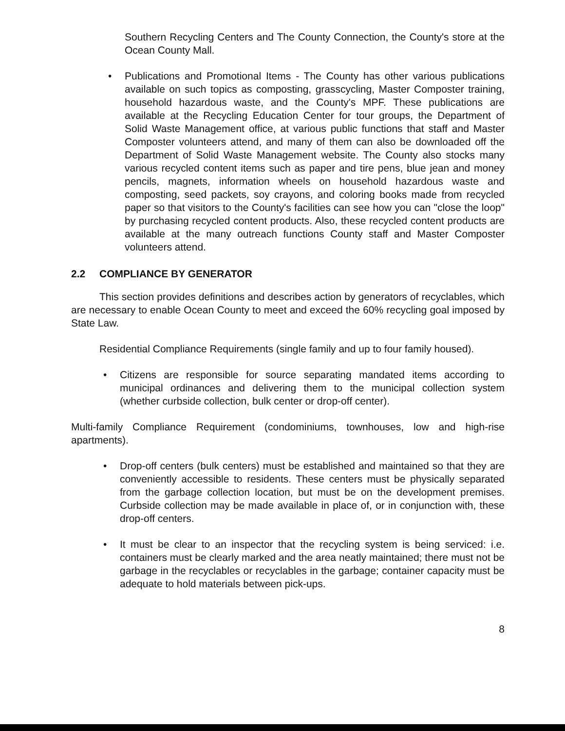Southern Recycling Centers and The County Connection, the County's store at the Ocean County Mall.
• Publications and Promotional Items - The County has other various publications available on such topics as composting, grasscycling, Master Composter training, household hazardous waste, and the County's MPF. These publications are available at the Recycling Education Center for tour groups, the Department of Solid Waste Management office, at various public functions that staff and Master Composter volunteers attend, and many of them can also be downloaded off the Department of Solid Waste Management website. The County also stocks many various recycled content items such as paper and tire pens, blue jean and money pencils, magnets, information wheels on household hazardous waste and composting, seed packets, soy crayons, and coloring books made from recycled paper so that visitors to the County's facilities can see how you can "close the loop" by purchasing recycled content products. Also, these recycled content products are available at the many outreach functions County staff and Master Composter volunteers attend.
2.2 COMPLIANCE BY GENERATOR
This section provides definitions and describes action by generators of recyclables, which are necessary to enable Ocean County to meet and exceed the 60% recycling goal imposed by State Law.
Residential Compliance Requirements (single family and up to four family housed).
• Citizens are responsible for source separating mandated items according to municipal ordinances and delivering them to the municipal collection system (whether curbside collection, bulk center or drop-off center).
Multi-family Compliance Requirement (condominiums, townhouses, low and high-rise apartments).
• Drop-off centers (bulk centers) must be established and maintained so that they are conveniently accessible to residents. These centers must be physically separated from the garbage collection location, but must be on the development premises. Curbside collection may be made available in place of, or in conjunction with, these drop-off centers.
• It must be clear to an inspector that the recycling system is being serviced: i.e. containers must be clearly marked and the area neatly maintained; there must not be garbage in the recyclables or recyclables in the garbage; container capacity must be adequate to hold materials between pick-ups.
8